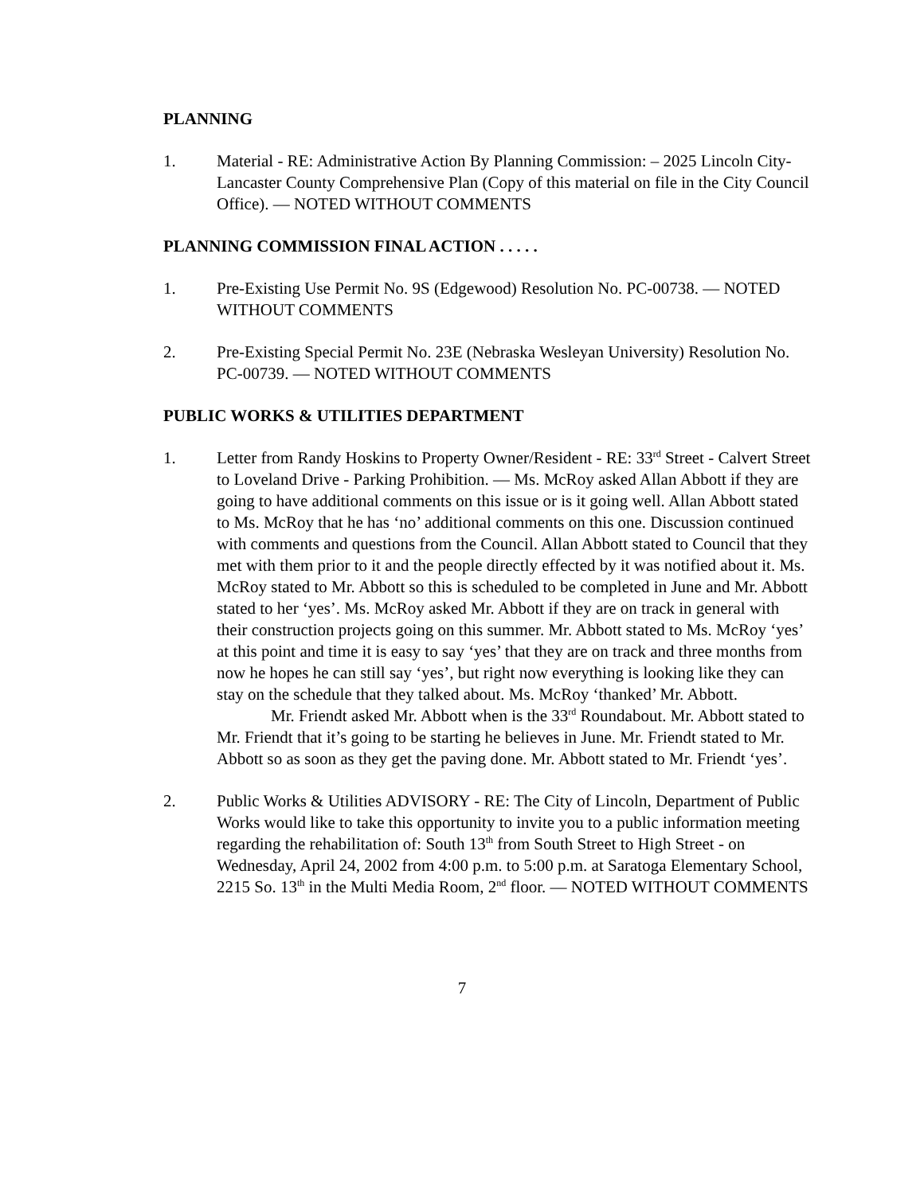PLANNING
1. Material - RE: Administrative Action By Planning Commission: – 2025 Lincoln City-Lancaster County Comprehensive Plan (Copy of this material on file in the City Council Office). — NOTED WITHOUT COMMENTS
PLANNING COMMISSION FINAL ACTION . . . . .
1. Pre-Existing Use Permit No. 9S (Edgewood) Resolution No. PC-00738. — NOTED WITHOUT COMMENTS
2. Pre-Existing Special Permit No. 23E (Nebraska Wesleyan University) Resolution No. PC-00739. — NOTED WITHOUT COMMENTS
PUBLIC WORKS & UTILITIES DEPARTMENT
1. Letter from Randy Hoskins to Property Owner/Resident - RE: 33<sup>rd</sup> Street - Calvert Street to Loveland Drive - Parking Prohibition. — Ms. McRoy asked Allan Abbott if they are going to have additional comments on this issue or is it going well. Allan Abbott stated to Ms. McRoy that he has ‘no’ additional comments on this one. Discussion continued with comments and questions from the Council. Allan Abbott stated to Council that they met with them prior to it and the people directly effected by it was notified about it. Ms. McRoy stated to Mr. Abbott so this is scheduled to be completed in June and Mr. Abbott stated to her ‘yes’. Ms. McRoy asked Mr. Abbott if they are on track in general with their construction projects going on this summer. Mr. Abbott stated to Ms. McRoy ‘yes’ at this point and time it is easy to say ‘yes’ that they are on track and three months from now he hopes he can still say ‘yes’, but right now everything is looking like they can stay on the schedule that they talked about. Ms. McRoy ‘thanked’ Mr. Abbott.
Mr. Friendt asked Mr. Abbott when is the 33<sup>rd</sup> Roundabout. Mr. Abbott stated to Mr. Friendt that it’s going to be starting he believes in June. Mr. Friendt stated to Mr. Abbott so as soon as they get the paving done. Mr. Abbott stated to Mr. Friendt ‘yes’.
2. Public Works & Utilities ADVISORY - RE: The City of Lincoln, Department of Public Works would like to take this opportunity to invite you to a public information meeting regarding the rehabilitation of: South 13<sup>th</sup> from South Street to High Street - on Wednesday, April 24, 2002 from 4:00 p.m. to 5:00 p.m. at Saratoga Elementary School, 2215 So. 13<sup>th</sup> in the Multi Media Room, 2<sup>nd</sup> floor. — NOTED WITHOUT COMMENTS
7